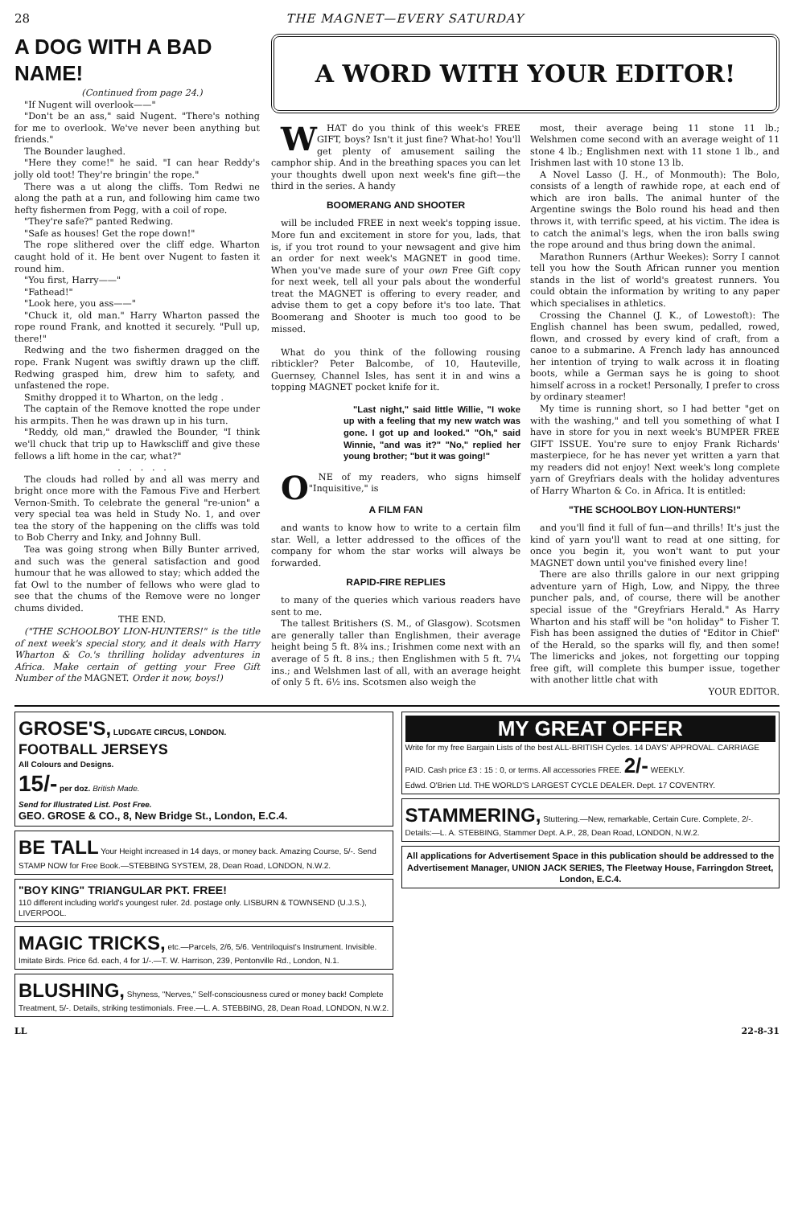28 THE MAGNET—EVERY SATURDAY
A DOG WITH A BAD NAME!
(Continued from page 24.)
"If Nugent will overlook——"
"Don't be an ass," said Nugent. "There's nothing for me to overlook. We've never been anything but friends."
The Bounder laughed.
"Here they come!" he said. "I can hear Reddy's jolly old toot! They're bringin' the rope."
There was a ut along the cliffs. Tom Redwi ne along the path at a run, and following him came two hefty fishermen from Pegg, with a coil of rope.
"They're safe?" panted Redwing.
"Safe as houses! Get the rope down!"
The rope slithered over the cliff edge. Wharton caught hold of it. He bent over Nugent to fasten it round him.
"You first, Harry——"
"Fathead!"
"Look here, you ass——"
"Chuck it, old man." Harry Wharton passed the rope round Frank, and knotted it securely. "Pull up, there!"
Redwing and the two fishermen dragged on the rope. Frank Nugent was swiftly drawn up the cliff. Redwing grasped him, drew him to safety, and unfastened the rope.
Smithy dropped it to Wharton, on the ledg .
The captain of the Remove knotted the rope under his armpits. Then he was drawn up in his turn.
"Reddy, old man," drawled the Bounder, "I think we'll chuck that trip up to Hawkscliff and give these fellows a lift home in the car, what?"
. . . . .
The clouds had rolled by and all was merry and bright once more with the Famous Five and Herbert Vernon-Smith. To celebrate the general "re-union" a very special tea was held in Study No. 1, and over tea the story of the happening on the cliffs was told to Bob Cherry and Inky, and Johnny Bull.
Tea was going strong when Billy Bunter arrived, and such was the general satisfaction and good humour that he was allowed to stay; which added the fat Owl to the number of fellows who were glad to see that the chums of the Remove were no longer chums divided.
THE END.
("THE SCHOOLBOY LION-HUNTERS!" is the title of next week's special story, and it deals with Harry Wharton & Co.'s thrilling holiday adventures in Africa. Make certain of getting your Free Gift Number of the MAGNET. Order it now, boys!)
A WORD WITH YOUR EDITOR!
WHAT do you think of this week's FREE GIFT, boys? Isn't it just fine? What-ho! You'll get plenty of amusement sailing the camphor ship. And in the breathing spaces you can let your thoughts dwell upon next week's fine gift—the third in the series. A handy
BOOMERANG AND SHOOTER
will be included FREE in next week's topping issue. More fun and excitement in store for you, lads, that is, if you trot round to your newsagent and give him an order for next week's MAGNET in good time. When you've made sure of your own Free Gift copy for next week, tell all your pals about the wonderful treat the MAGNET is offering to every reader, and advise them to get a copy before it's too late. That Boomerang and Shooter is much too good to be missed.
What do you think of the following rousing ribtickler? Peter Balcombe, of 10, Hauteville, Guernsey, Channel Isles, has sent it in and wins a topping MAGNET pocket knife for it.
"Last night," said little Willie, "I woke up with a feeling that my new watch was gone. I got up and looked." "Oh," said Winnie, "and was it?" "No," replied her young brother; "but it was going!"
ONE of my readers, who signs himself "Inquisitive," is
A FILM FAN
and wants to know how to write to a certain film star. Well, a letter addressed to the offices of the company for whom the star works will always be forwarded.
RAPID-FIRE REPLIES
to many of the queries which various readers have sent to me.
The tallest Britishers (S. M., of Glasgow). Scotsmen are generally taller than Englishmen, their average height being 5 ft. 8¾ ins.; Irishmen come next with an average of 5 ft. 8 ins.; then Englishmen with 5 ft. 7¼ ins.; and Welshmen last of all, with an average height of only 5 ft. 6½ ins. Scotsmen also weigh the
most, their average being 11 stone 11 lb.; Welshmen come second with an average weight of 11 stone 4 lb.; Englishmen next with 11 stone 1 lb., and Irishmen last with 10 stone 13 lb.
A Novel Lasso (J. H., of Monmouth): The Bolo, consists of a length of rawhide rope, at each end of which are iron balls. The animal hunter of the Argentine swings the Bolo round his head and then throws it, with terrific speed, at his victim. The idea is to catch the animal's legs, when the iron balls swing the rope around and thus bring down the animal.
Marathon Runners (Arthur Weekes): Sorry I cannot tell you how the South African runner you mention stands in the list of world's greatest runners. You could obtain the information by writing to any paper which specialises in athletics.
Crossing the Channel (J. K., of Lowestoft): The English channel has been swum, pedalled, rowed, flown, and crossed by every kind of craft, from a canoe to a submarine. A French lady has announced her intention of trying to walk across it in floating boots, while a German says he is going to shoot himself across in a rocket! Personally, I prefer to cross by ordinary steamer!
My time is running short, so I had better "get on with the washing," and tell you something of what I have in store for you in next week's BUMPER FREE GIFT ISSUE. You're sure to enjoy Frank Richards' masterpiece, for he has never yet written a yarn that my readers did not enjoy! Next week's long complete yarn of Greyfriars deals with the holiday adventures of Harry Wharton & Co. in Africa. It is entitled:
"THE SCHOOLBOY LION-HUNTERS!"
and you'll find it full of fun—and thrills! It's just the kind of yarn you'll want to read at one sitting, for once you begin it, you won't want to put your MAGNET down until you've finished every line!
There are also thrills galore in our next gripping adventure yarn of High, Low, and Nippy, the three puncher pals, and, of course, there will be another special issue of the "Greyfriars Herald." As Harry Wharton and his staff will be "on holiday" to Fisher T. Fish has been assigned the duties of "Editor in Chief" of the Herald, so the sparks will fly, and then some! The limericks and jokes, not forgetting our topping free gift, will complete this bumper issue, together with another little chat with
YOUR EDITOR.
GROSE'S, LUDGATE CIRCUS, LONDON.
FOOTBALL JERSEYS
All Colours and Designs.
15/- per doz. British Made.
Send for Illustrated List. Post Free.
GEO. GROSE & CO., 8, New Bridge St., London, E.C.4.
BE TALL Your Height increased in 14 days, or money back. Amazing Course, 5/-. Send STAMP NOW for Free Book.—STEBBING SYSTEM, 28, Dean Road, LONDON, N.W.2.
"BOY KING" TRIANGULAR PKT. FREE!
110 different including world's youngest ruler. 2d. postage only. LISBURN & TOWNSEND (U.J.S.), LIVERPOOL.
MAGIC TRICKS, etc.—Parcels, 2/6, 5/6. Ventriloquist's Instrument. Invisible. Imitate Birds. Price 6d. each, 4 for 1/-.—T. W. Harrison, 239, Pentonville Rd., London, N.1.
BLUSHING, Shyness, "Nerves," Self-consciousness cured or money back! Complete Treatment, 5/-. Details, striking testimonials. Free.—L. A. STEBBING, 28, Dean Road, LONDON, N.W.2.
MY GREAT OFFER
Write for my free Bargain Lists of the best ALL-BRITISH Cycles. 14 DAYS' APPROVAL. CARRIAGE PAID. Cash price £3 : 15 : 0, or terms. All accessories FREE. 2/- WEEKLY.
Edwd. O'Brien Ltd. THE WORLD'S LARGEST CYCLE DEALER. Dept. 17 COVENTRY.
STAMMERING, Stuttering.—New, remarkable, Certain Cure. Complete, 2/-. Details:—L. A. STEBBING, Stammer Dept. A.P., 28, Dean Road, LONDON, N.W.2.
All applications for Advertisement Space in this publication should be addressed to the Advertisement Manager, UNION JACK SERIES, The Fleetway House, Farringdon Street, London, E.C.4.
LL 22-8-31